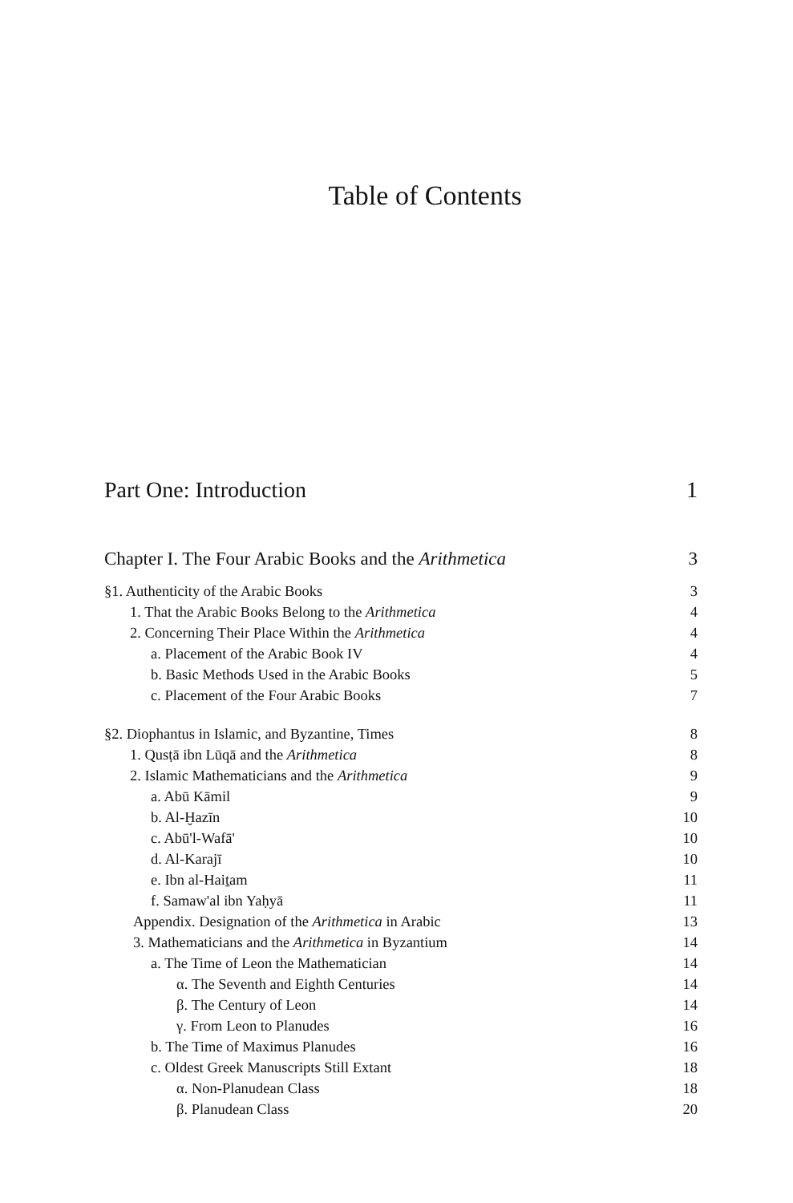Table of Contents
Part One: Introduction 1
Chapter I. The Four Arabic Books and the Arithmetica 3
§1. Authenticity of the Arabic Books 3
1. That the Arabic Books Belong to the Arithmetica 4
2. Concerning Their Place Within the Arithmetica 4
a. Placement of the Arabic Book IV 4
b. Basic Methods Used in the Arabic Books 5
c. Placement of the Four Arabic Books 7
§2. Diophantus in Islamic, and Byzantine, Times 8
1. Qusṭā ibn Lūqā and the Arithmetica 8
2. Islamic Mathematicians and the Arithmetica 9
a. Abū Kāmil 9
b. Al-Ḫazīn 10
c. Abū'l-Wafā' 10
d. Al-Karajī 10
e. Ibn al-Haiṯam 11
f. Samaw'al ibn Yaḥyā 11
Appendix. Designation of the Arithmetica in Arabic 13
3. Mathematicians and the Arithmetica in Byzantium 14
a. The Time of Leon the Mathematician 14
α. The Seventh and Eighth Centuries 14
β. The Century of Leon 14
γ. From Leon to Planudes 16
b. The Time of Maximus Planudes 16
c. Oldest Greek Manuscripts Still Extant 18
α. Non-Planudean Class 18
β. Planudean Class 20